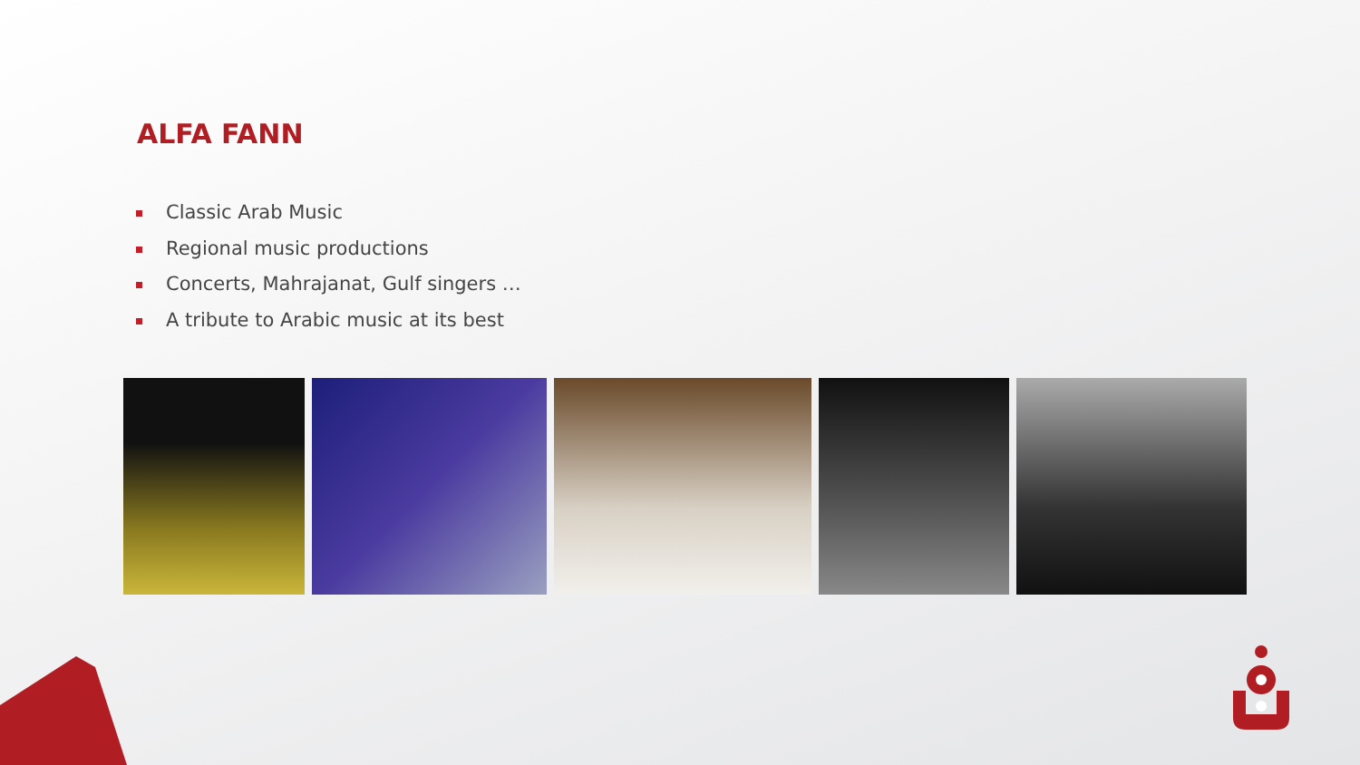ALFA FANN
Classic Arab Music
Regional music productions
Concerts, Mahrajanat, Gulf singers …
A tribute to Arabic music at its best